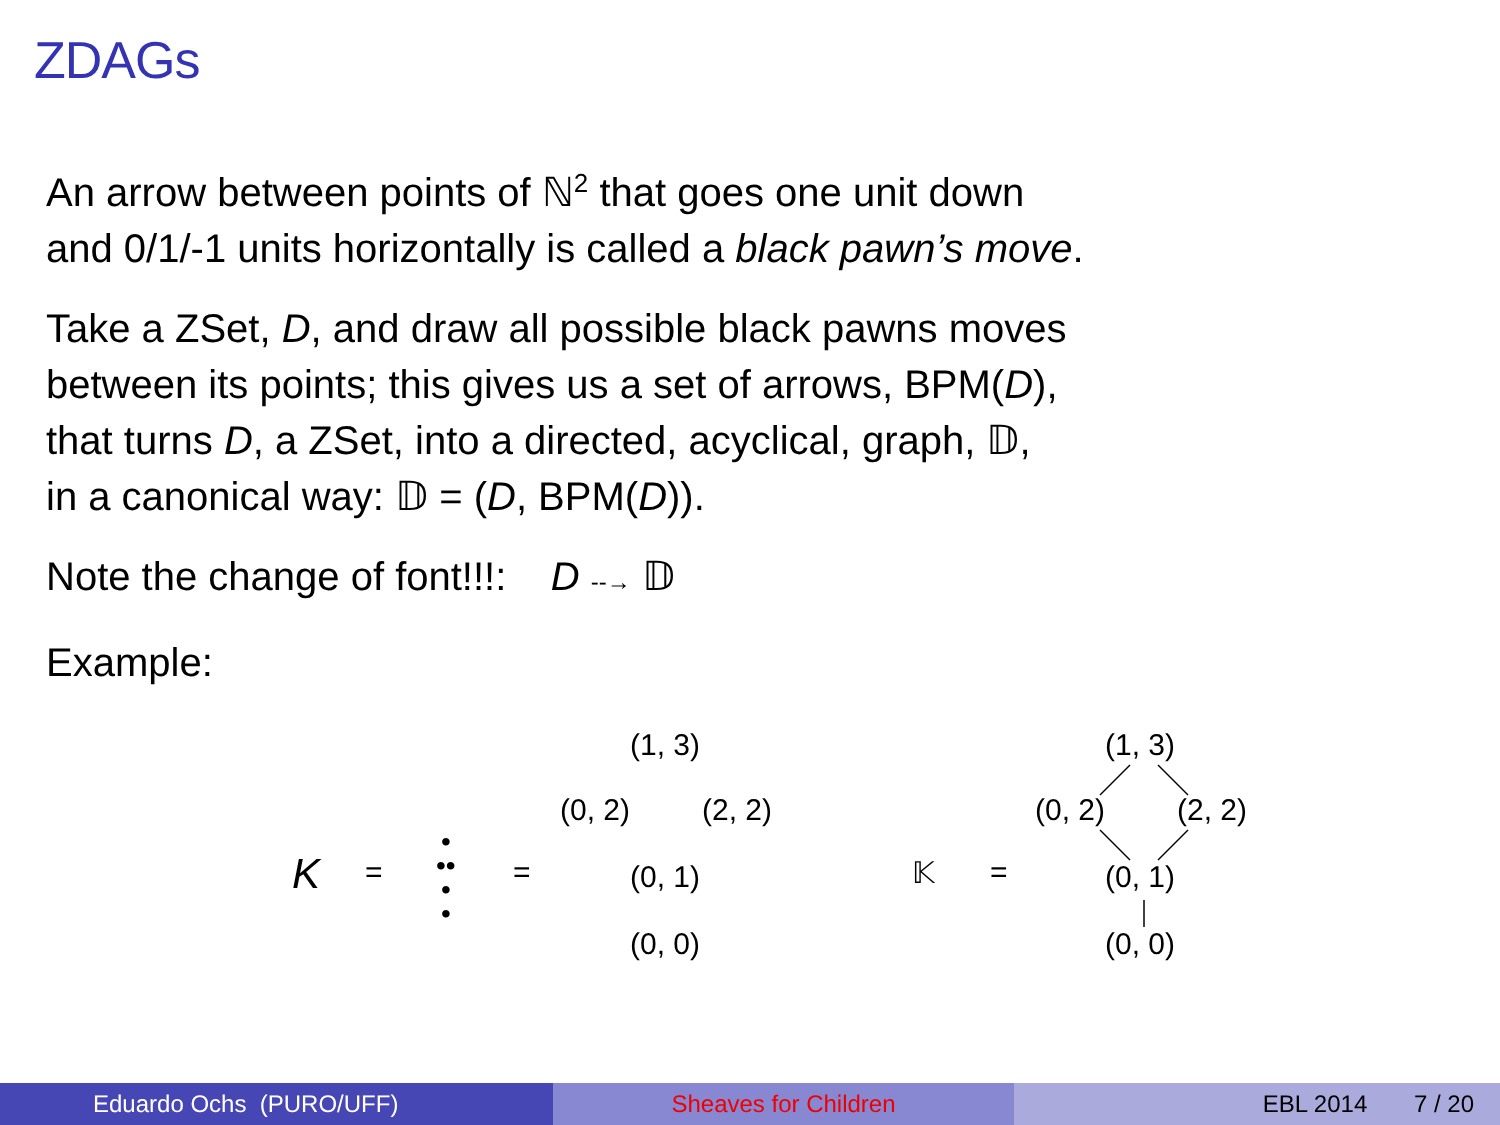ZDAGs
An arrow between points of ℕ<sup>2</sup> that goes one unit down
and 0/1/-1 units horizontally is called a black pawn’s move.
Take a ZSet, D, and draw all possible black pawns moves
between its points; this gives us a set of arrows, BPM(D),
that turns D, a ZSet, into a directed, acyclical, graph, 𝔻,
in a canonical way: 𝔻 = (D, BPM(D)).
Note the change of font!!!: D --→ 𝔻
Example:
K =
•
••
•
•
=
(1, 3)
(0, 2) (2, 2)
(0, 1)
(0, 0)
𝕂 =
(1, 3)
(0, 2) (2, 2)
(0, 1)
(0, 0)
Eduardo Ochs (PURO/UFF) Sheaves for Children EBL 2014 7 / 20